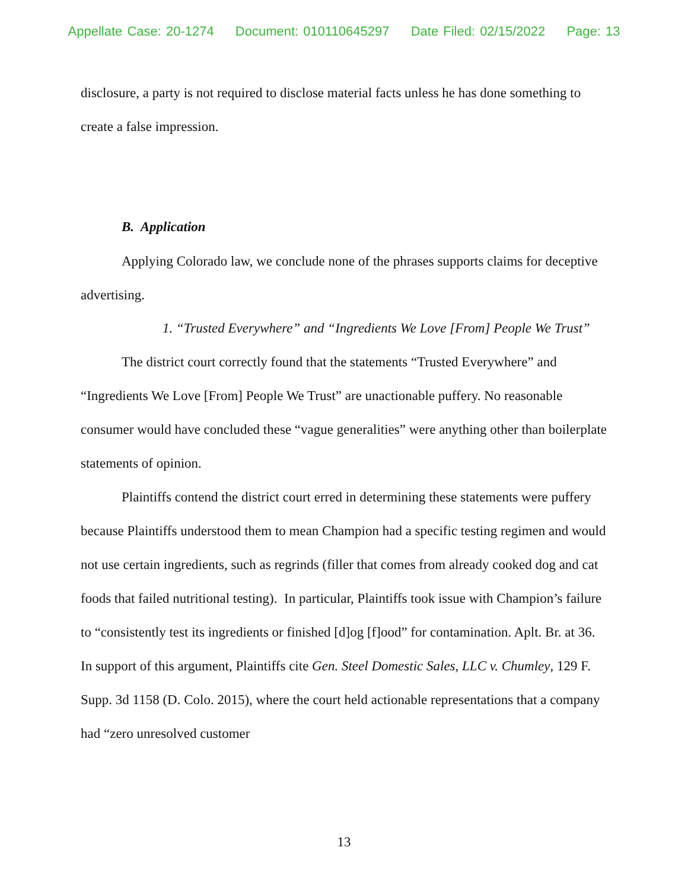Appellate Case: 20-1274 Document: 010110645297 Date Filed: 02/15/2022 Page: 13
disclosure, a party is not required to disclose material facts unless he has done something to create a false impression.
B. Application
Applying Colorado law, we conclude none of the phrases supports claims for deceptive advertising.
1. “Trusted Everywhere” and “Ingredients We Love [From] People We Trust”
The district court correctly found that the statements “Trusted Everywhere” and “Ingredients We Love [From] People We Trust” are unactionable puffery. No reasonable consumer would have concluded these “vague generalities” were anything other than boilerplate statements of opinion.
Plaintiffs contend the district court erred in determining these statements were puffery because Plaintiffs understood them to mean Champion had a specific testing regimen and would not use certain ingredients, such as regrinds (filler that comes from already cooked dog and cat foods that failed nutritional testing). In particular, Plaintiffs took issue with Champion’s failure to “consistently test its ingredients or finished [d]og [f]ood” for contamination. Aplt. Br. at 36. In support of this argument, Plaintiffs cite Gen. Steel Domestic Sales, LLC v. Chumley, 129 F. Supp. 3d 1158 (D. Colo. 2015), where the court held actionable representations that a company had “zero unresolved customer
13